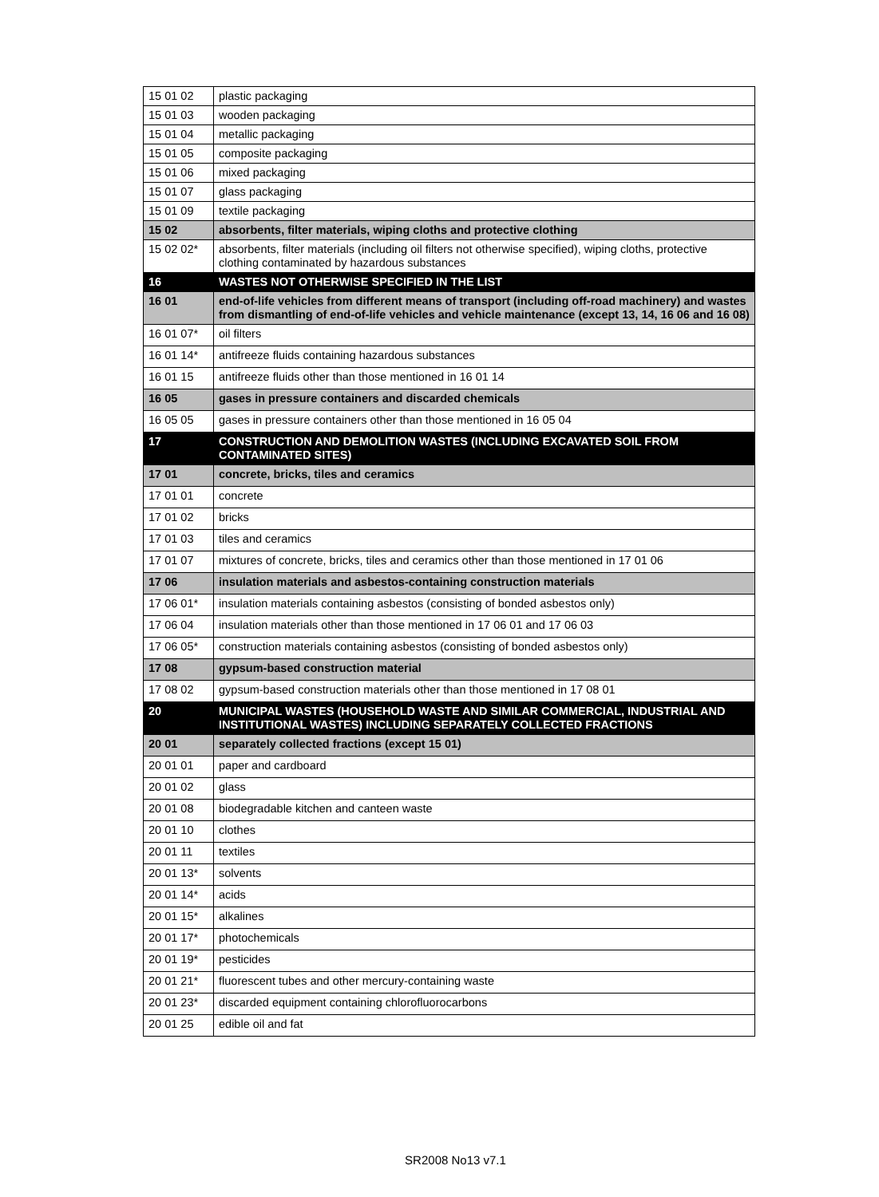| 15 01 02 | plastic packaging |
| 15 01 03 | wooden packaging |
| 15 01 04 | metallic packaging |
| 15 01 05 | composite packaging |
| 15 01 06 | mixed packaging |
| 15 01 07 | glass packaging |
| 15 01 09 | textile packaging |
| 15 02 | absorbents, filter materials, wiping cloths and protective clothing |
| 15 02 02* | absorbents, filter materials (including oil filters not otherwise specified), wiping cloths, protective clothing contaminated by hazardous substances |
| 16 | WASTES NOT OTHERWISE SPECIFIED IN THE LIST |
| 16 01 | end-of-life vehicles from different means of transport (including off-road machinery) and wastes from dismantling of end-of-life vehicles and vehicle maintenance (except 13, 14, 16 06 and 16 08) |
| 16 01 07* | oil filters |
| 16 01 14* | antifreeze fluids containing hazardous substances |
| 16 01 15 | antifreeze fluids other than those mentioned in 16 01 14 |
| 16 05 | gases in pressure containers and discarded chemicals |
| 16 05 05 | gases in pressure containers other than those mentioned in 16 05 04 |
| 17 | CONSTRUCTION AND DEMOLITION WASTES (INCLUDING EXCAVATED SOIL FROM CONTAMINATED SITES) |
| 17 01 | concrete, bricks, tiles and ceramics |
| 17 01 01 | concrete |
| 17 01 02 | bricks |
| 17 01 03 | tiles and ceramics |
| 17 01 07 | mixtures of concrete, bricks, tiles and ceramics other than those mentioned in 17 01 06 |
| 17 06 | insulation materials and asbestos-containing construction materials |
| 17 06 01* | insulation materials containing asbestos (consisting of bonded asbestos only) |
| 17 06 04 | insulation materials other than those mentioned in 17 06 01 and 17 06 03 |
| 17 06 05* | construction materials containing asbestos (consisting of bonded asbestos only) |
| 17 08 | gypsum-based construction material |
| 17 08 02 | gypsum-based construction materials other than those mentioned in 17 08 01 |
| 20 | MUNICIPAL WASTES (HOUSEHOLD WASTE AND SIMILAR COMMERCIAL, INDUSTRIAL AND INSTITUTIONAL WASTES) INCLUDING SEPARATELY COLLECTED FRACTIONS |
| 20 01 | separately collected fractions (except 15 01) |
| 20 01 01 | paper and cardboard |
| 20 01 02 | glass |
| 20 01 08 | biodegradable kitchen and canteen waste |
| 20 01 10 | clothes |
| 20 01 11 | textiles |
| 20 01 13* | solvents |
| 20 01 14* | acids |
| 20 01 15* | alkalines |
| 20 01 17* | photochemicals |
| 20 01 19* | pesticides |
| 20 01 21* | fluorescent tubes and other mercury-containing waste |
| 20 01 23* | discarded equipment containing chlorofluorocarbons |
| 20 01 25 | edible oil and fat |
SR2008 No13 v7.1